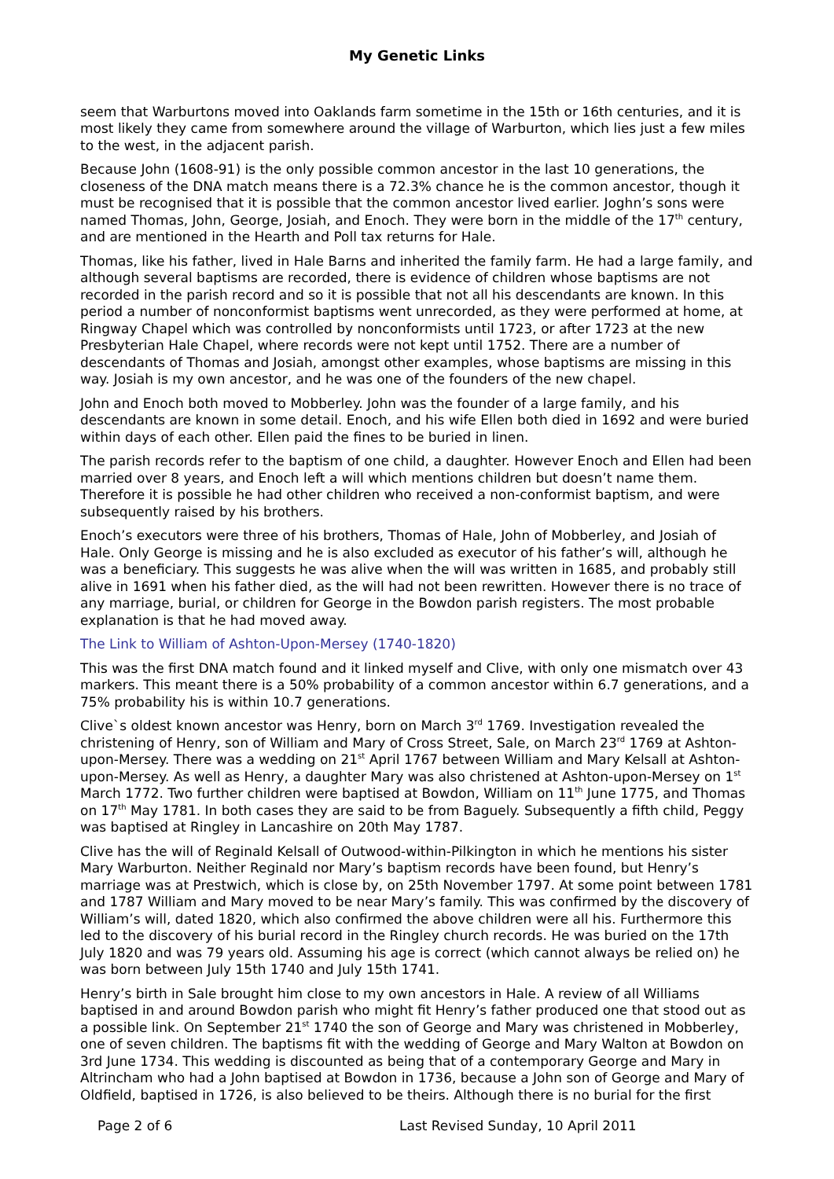My Genetic Links
seem that Warburtons moved into Oaklands farm sometime in the 15th or 16th centuries, and it is most likely they came from somewhere around the village of Warburton, which lies just a few miles to the west, in the adjacent parish.
Because John (1608-91) is the only possible common ancestor in the last 10 generations, the closeness of the DNA match means there is a 72.3% chance he is the common ancestor, though it must be recognised that it is possible that the common ancestor lived earlier. Joghn’s sons were named Thomas, John, George, Josiah, and Enoch. They were born in the middle of the 17<sup>th</sup> century, and are mentioned in the Hearth and Poll tax returns for Hale.
Thomas, like his father, lived in Hale Barns and inherited the family farm. He had a large family, and although several baptisms are recorded, there is evidence of children whose baptisms are not recorded in the parish record and so it is possible that not all his descendants are known. In this period a number of nonconformist baptisms went unrecorded, as they were performed at home, at Ringway Chapel which was controlled by nonconformists until 1723, or after 1723 at the new Presbyterian Hale Chapel, where records were not kept until 1752. There are a number of descendants of Thomas and Josiah, amongst other examples, whose baptisms are missing in this way. Josiah is my own ancestor, and he was one of the founders of the new chapel.
John and Enoch both moved to Mobberley. John was the founder of a large family, and his descendants are known in some detail. Enoch, and his wife Ellen both died in 1692 and were buried within days of each other. Ellen paid the fines to be buried in linen.
The parish records refer to the baptism of one child, a daughter. However Enoch and Ellen had been married over 8 years, and Enoch left a will which mentions children but doesn’t name them. Therefore it is possible he had other children who received a non-conformist baptism, and were subsequently raised by his brothers.
Enoch’s executors were three of his brothers, Thomas of Hale, John of Mobberley, and Josiah of Hale. Only George is missing and he is also excluded as executor of his father’s will, although he was a beneficiary. This suggests he was alive when the will was written in 1685, and probably still alive in 1691 when his father died, as the will had not been rewritten. However there is no trace of any marriage, burial, or children for George in the Bowdon parish registers. The most probable explanation is that he had moved away.
The Link to William of Ashton-Upon-Mersey (1740-1820)
This was the first DNA match found and it linked myself and Clive, with only one mismatch over 43 markers. This meant there is a 50% probability of a common ancestor within 6.7 generations, and a 75% probability his is within 10.7 generations.
Clive`s oldest known ancestor was Henry, born on March 3<sup>rd</sup> 1769. Investigation revealed the christening of Henry, son of William and Mary of Cross Street, Sale, on March 23<sup>rd</sup> 1769 at Ashton-upon-Mersey. There was a wedding on 21<sup>st</sup> April 1767 between William and Mary Kelsall at Ashton-upon-Mersey. As well as Henry, a daughter Mary was also christened at Ashton-upon-Mersey on 1<sup>st</sup> March 1772. Two further children were baptised at Bowdon, William on 11<sup>th</sup> June 1775, and Thomas on 17<sup>th</sup> May 1781. In both cases they are said to be from Baguely. Subsequently a fifth child, Peggy was baptised at Ringley in Lancashire on 20th May 1787.
Clive has the will of Reginald Kelsall of Outwood-within-Pilkington in which he mentions his sister Mary Warburton. Neither Reginald nor Mary’s baptism records have been found, but Henry’s marriage was at Prestwich, which is close by, on 25th November 1797. At some point between 1781 and 1787 William and Mary moved to be near Mary’s family. This was confirmed by the discovery of William’s will, dated 1820, which also confirmed the above children were all his. Furthermore this led to the discovery of his burial record in the Ringley church records. He was buried on the 17th July 1820 and was 79 years old. Assuming his age is correct (which cannot always be relied on) he was born between July 15th 1740 and July 15th 1741.
Henry’s birth in Sale brought him close to my own ancestors in Hale. A review of all Williams baptised in and around Bowdon parish who might fit Henry’s father produced one that stood out as a possible link. On September 21<sup>st</sup> 1740 the son of George and Mary was christened in Mobberley, one of seven children. The baptisms fit with the wedding of George and Mary Walton at Bowdon on 3rd June 1734. This wedding is discounted as being that of a contemporary George and Mary in Altrincham who had a John baptised at Bowdon in 1736, because a John son of George and Mary of Oldfield, baptised in 1726, is also believed to be theirs. Although there is no burial for the first
Page 2 of 6 Last Revised Sunday, 10 April 2011